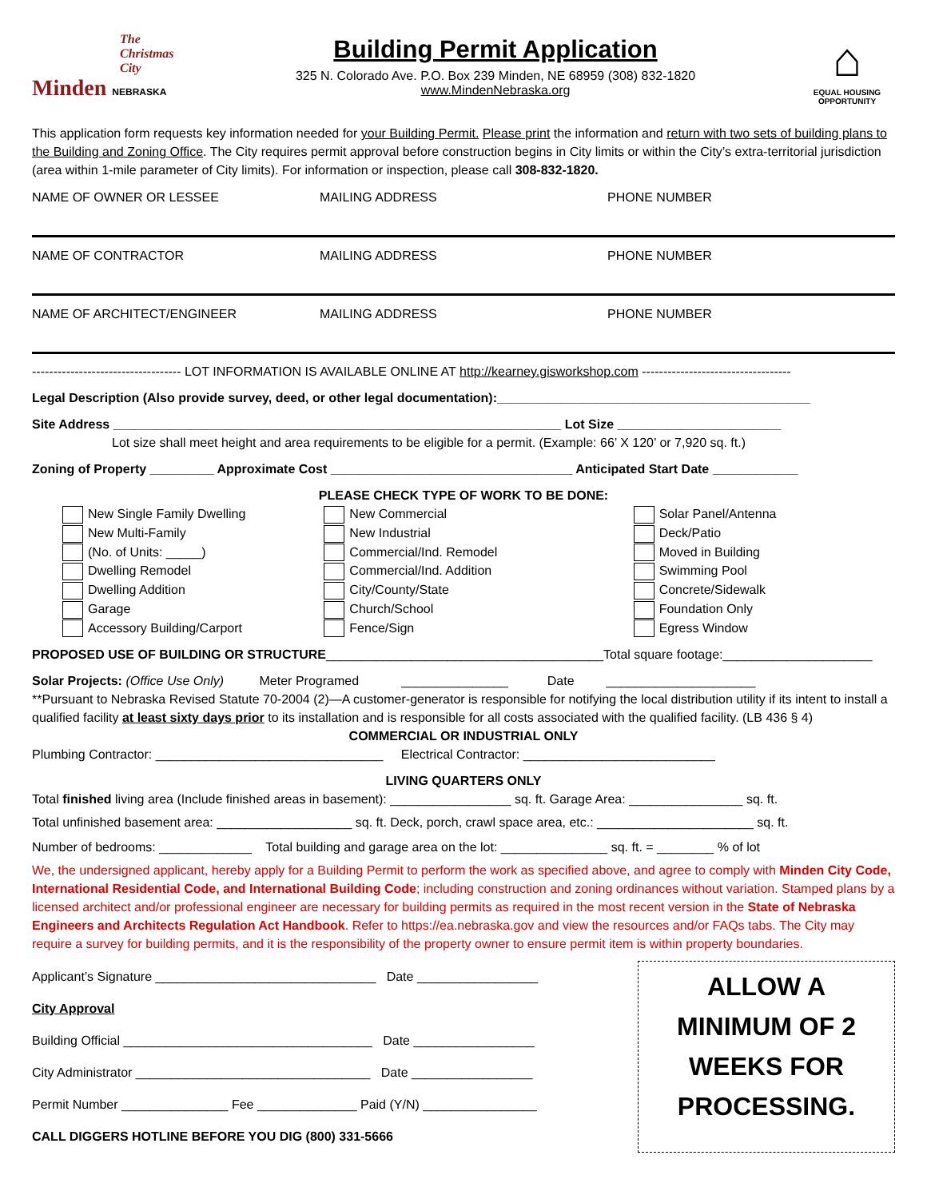The Christmas City
Minden NEBRASKA
Building Permit Application
325 N. Colorado Ave. P.O. Box 239 Minden, NE 68959 (308) 832-1820
www.MindenNebraska.org
⌂
EQUAL HOUSING OPPORTUNITY
This application form requests key information needed for your Building Permit. Please print the information and return with two sets of building plans to the Building and Zoning Office. The City requires permit approval before construction begins in City limits or within the City’s extra-territorial jurisdiction (area within 1-mile parameter of City limits). For information or inspection, please call 308-832-1820.
NAME OF OWNER OR LESSEE MAILING ADDRESS PHONE NUMBER
NAME OF CONTRACTOR MAILING ADDRESS PHONE NUMBER
NAME OF ARCHITECT/ENGINEER MAILING ADDRESS PHONE NUMBER
----------------------------------- LOT INFORMATION IS AVAILABLE ONLINE AT http://kearney.gisworkshop.com -----------------------------------
Legal Description (Also provide survey, deed, or other legal documentation):____________________________________________
Site Address _______________________________________________________________ Lot Size _______________________
Lot size shall meet height and area requirements to be eligible for a permit. (Example: 66’ X 120’ or 7,920 sq. ft.)
Zoning of Property _________ Approximate Cost __________________________________ Anticipated Start Date ____________
PLEASE CHECK TYPE OF WORK TO BE DONE:
New Single Family Dwelling
New Multi-Family
(No. of Units: _____)
Dwelling Remodel
Dwelling Addition
Garage
Accessory Building/Carport
New Commercial
New Industrial
Commercial/Ind. Remodel
Commercial/Ind. Addition
City/County/State
Church/School
Fence/Sign
Solar Panel/Antenna
Deck/Patio
Moved in Building
Swimming Pool
Concrete/Sidewalk
Foundation Only
Egress Window
PROPOSED USE OF BUILDING OR STRUCTURE_______________________________________Total square footage:_____________________
Solar Projects: (Office Use Only) Meter Programed _______________ Date _____________________
**Pursuant to Nebraska Revised Statute 70-2004 (2)—A customer-generator is responsible for notifying the local distribution utility if its intent to install a qualified facility at least sixty days prior to its installation and is responsible for all costs associated with the qualified facility. (LB 436 § 4)
COMMERCIAL OR INDUSTRIAL ONLY
Plumbing Contractor: ________________________________ Electrical Contractor: ___________________________
LIVING QUARTERS ONLY
Total finished living area (Include finished areas in basement): _________________ sq. ft. Garage Area: ________________ sq. ft.
Total unfinished basement area: ___________________ sq. ft. Deck, porch, crawl space area, etc.: ______________________ sq. ft.
Number of bedrooms: _____________ Total building and garage area on the lot: _______________ sq. ft. = ________ % of lot
We, the undersigned applicant, hereby apply for a Building Permit to perform the work as specified above, and agree to comply with Minden City Code, International Residential Code, and International Building Code; including construction and zoning ordinances without variation. Stamped plans by a licensed architect and/or professional engineer are necessary for building permits as required in the most recent version in the State of Nebraska Engineers and Architects Regulation Act Handbook. Refer to https://ea.nebraska.gov and view the resources and/or FAQs tabs. The City may require a survey for building permits, and it is the responsibility of the property owner to ensure permit item is within property boundaries.
Applicant’s Signature _______________________________ Date _________________
City Approval
Building Official ___________________________________ Date _________________
City Administrator _________________________________ Date _________________
Permit Number _______________ Fee ______________ Paid (Y/N) ________________
CALL DIGGERS HOTLINE BEFORE YOU DIG (800) 331-5666
ALLOW A
MINIMUM OF 2
WEEKS FOR
PROCESSING.